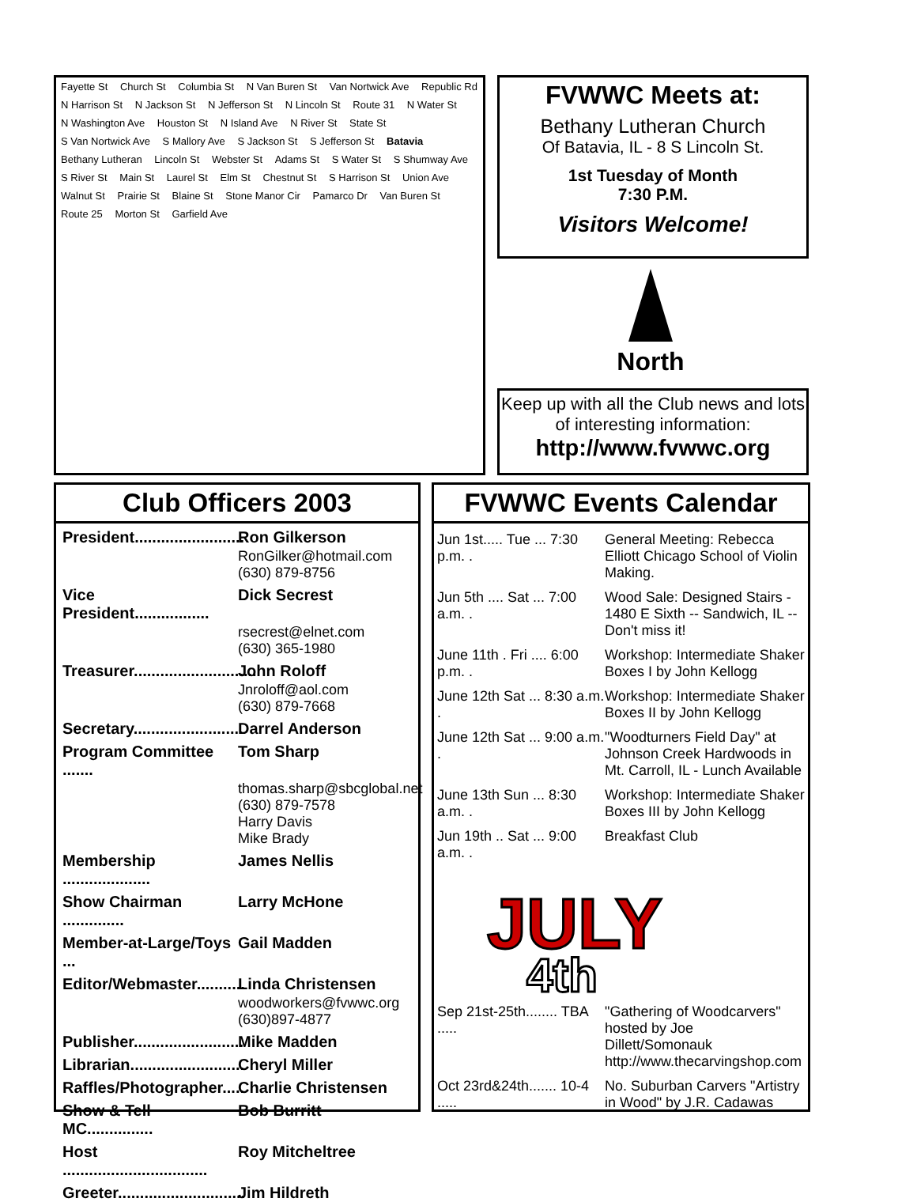Fayette St Church St Columbia St N Van Buren St Van Nortwick Ave Republic Rd N Harrison St N Jackson St N Jefferson St N Lincoln St Route 31 N Water St N Washington Ave Houston St N Island Ave N River St State St S Van Nortwick Ave S Mallory Ave S Jackson St S Jefferson St Batavia Bethany Lutheran Lincoln St Webster St Adams St S Water St S Shumway Ave S River St Main St Laurel St Elm St Chestnut St S Harrison St Union Ave Walnut St Prairie St Blaine St Stone Manor Cir Pamarco Dr Van Buren St Route 25 Morton St Garfield Ave
FVWWC Meets at:
Bethany Lutheran Church
Of Batavia, IL - 8 S Lincoln St.
1st Tuesday of Month
7:30 P.M.
Visitors Welcome!
North
Keep up with all the Club news and lots of interesting information:
http://www.fvwwc.org
Club Officers 2003
President......................... Ron Gilkerson
RonGilker@hotmail.com
(630) 879-8756
Vice President................. Dick Secrest
rsecrest@elnet.com
(630) 365-1980
Treasurer............................ John Roloff
Jnroloff@aol.com
(630) 879-7668
Secretary......................... Darrel Anderson
Program Committee ....... Tom Sharp
thomas.sharp@sbcglobal.net
(630) 879-7578
Harry Davis
Mike Brady
Membership .................... James Nellis
Show Chairman .............. Larry McHone
Member-at-Large/Toys ... Gail Madden
Editor/Webmaster........... Linda Christensen
woodworkers@fvwwc.org
(630)897-4877
Publisher......................... Mike Madden
Librarian.......................... Cheryl Miller
Raffles/Photographer..... Charlie Christensen
Show & Tell MC............... Bob Burritt
Host ................................. Roy Mitcheltree
Greeter............................. Jim Hildreth
FVWWC Events Calendar
Jun 1st..... Tue ... 7:30 p.m. . General Meeting: Rebecca Elliott Chicago School of Violin Making.
Jun 5th .... Sat ... 7:00 a.m. . Wood Sale: Designed Stairs - 1480 E Sixth -- Sandwich, IL -- Don't miss it!
June 11th . Fri .... 6:00 p.m. . Workshop: Intermediate Shaker Boxes I by John Kellogg
June 12th Sat ... 8:30 a.m. . Workshop: Intermediate Shaker Boxes II by John Kellogg
June 12th Sat ... 9:00 a.m. . "Woodturners Field Day" at Johnson Creek Hardwoods in Mt. Carroll, IL - Lunch Available
June 13th Sun ... 8:30 a.m. . Workshop: Intermediate Shaker Boxes III by John Kellogg
Jun 19th .. Sat ... 9:00 a.m. . Breakfast Club
JULY
4th
Sep 21st-25th........ TBA ..... "Gathering of Woodcarvers" hosted by Joe Dillett/Somonauk http://www.thecarvingshop.com
Oct 23rd&24th....... 10-4 ..... No. Suburban Carvers "Artistry in Wood" by J.R. Cadawas